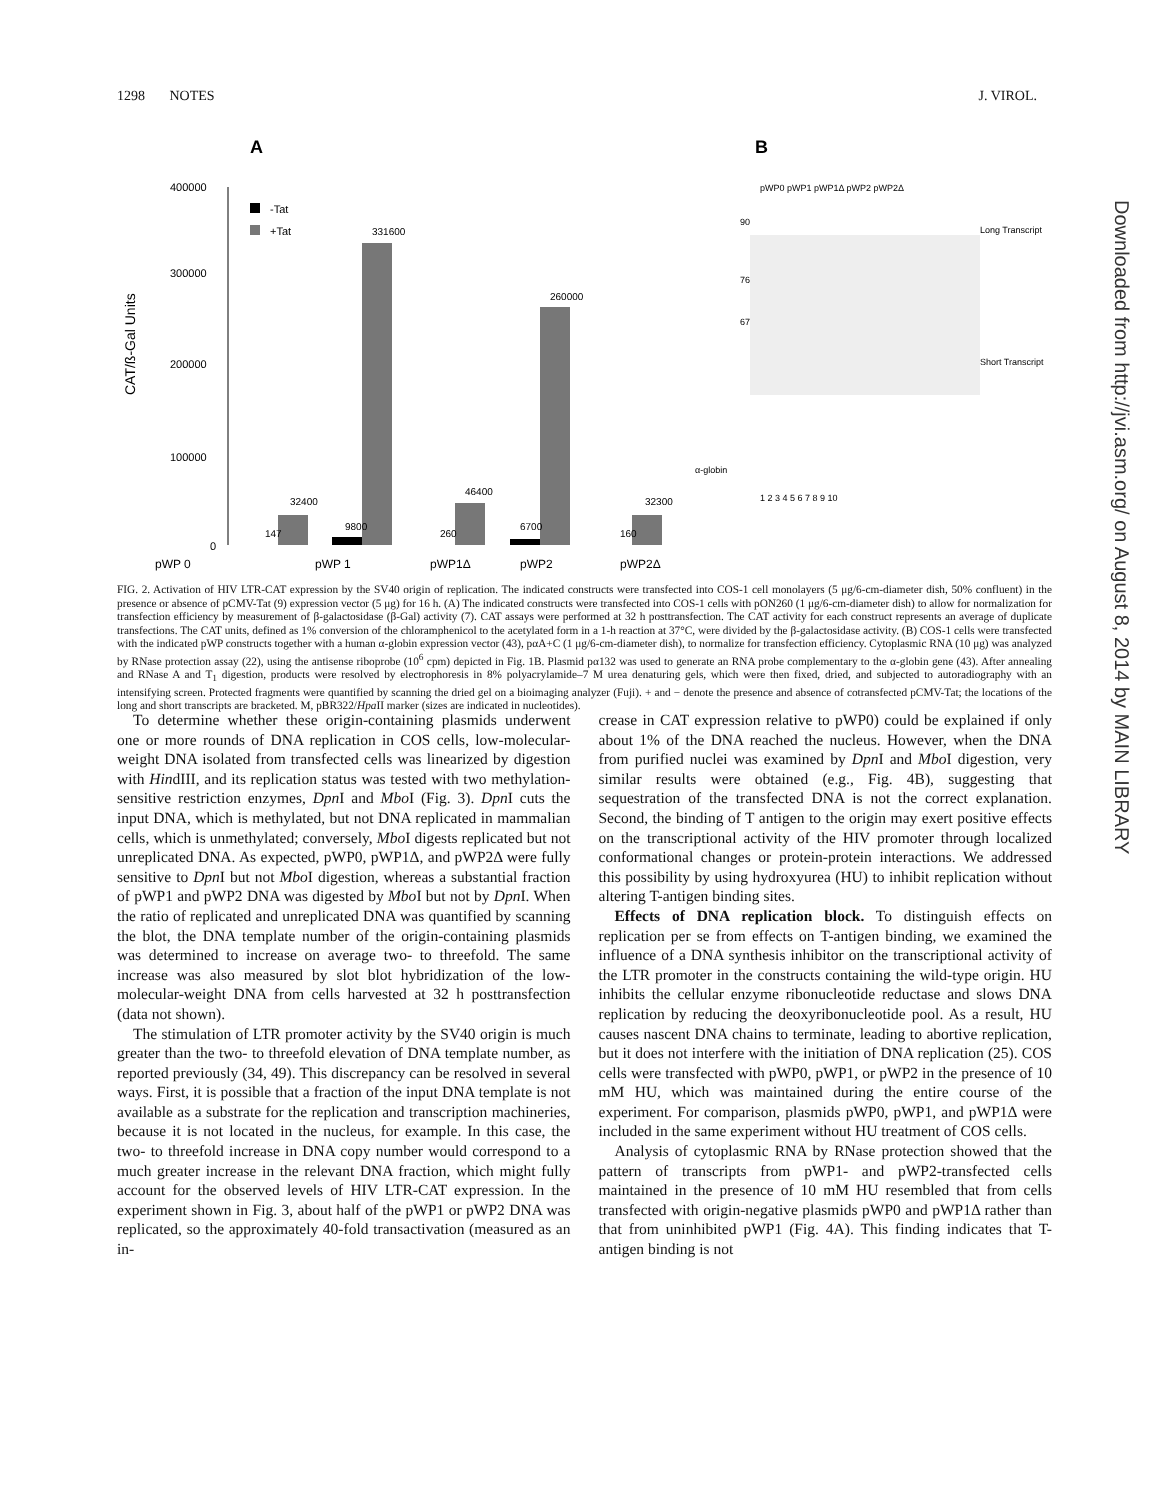1298 NOTES J. VIROL.
A
B
400000
300000
200000
100000
0
CAT/ß-Gal Units
-Tat
+Tat
pWP 0
pWP 1
pWP1Δ
pWP2
pWP2Δ
147
32400
9800
331600
260
46400
6700
260000
160
32300
pWP0 pWP1 pWP1Δ pWP2 pWP2Δ
90
76
67
Long Transcript
Short Transcript
α-globin
1 2 3 4 5 6 7 8 9 10
FIG. 2. Activation of HIV LTR-CAT expression by the SV40 origin of replication. The indicated constructs were transfected into COS-1 cell monolayers (5 μg/6-cm-diameter dish, 50% confluent) in the presence or absence of pCMV-Tat (9) expression vector (5 μg) for 16 h. (A) The indicated constructs were transfected into COS-1 cells with pON260 (1 μg/6-cm-diameter dish) to allow for normalization for transfection efficiency by measurement of β-galactosidase (β-Gal) activity (7). CAT assays were performed at 32 h posttransfection. The CAT activity for each construct represents an average of duplicate transfections. The CAT units, defined as 1% conversion of the chloramphenicol to the acetylated form in a 1-h reaction at 37°C, were divided by the β-galactosidase activity. (B) COS-1 cells were transfected with the indicated pWP constructs together with a human α-globin expression vector (43), pαA+C (1 μg/6-cm-diameter dish), to normalize for transfection efficiency. Cytoplasmic RNA (10 μg) was analyzed by RNase protection assay (22), using the antisense riboprobe (10<sup>6</sup> cpm) depicted in Fig. 1B. Plasmid pα132 was used to generate an RNA probe complementary to the α-globin gene (43). After annealing and RNase A and T<sub>1</sub> digestion, products were resolved by electrophoresis in 8% polyacrylamide–7 M urea denaturing gels, which were then fixed, dried, and subjected to autoradiography with an intensifying screen. Protected fragments were quantified by scanning the dried gel on a bioimaging analyzer (Fuji). + and − denote the presence and absence of cotransfected pCMV-Tat; the locations of the long and short transcripts are bracketed. M, pBR322/Hpa II marker (sizes are indicated in nucleotides).
To determine whether these origin-containing plasmids underwent one or more rounds of DNA replication in COS cells, low-molecular-weight DNA isolated from transfected cells was linearized by digestion with HindIII, and its replication status was tested with two methylation-sensitive restriction enzymes, Dpn I and Mbo I (Fig. 3). Dpn I cuts the input DNA, which is methylated, but not DNA replicated in mammalian cells, which is unmethylated; conversely, Mbo I digests replicated but not unreplicated DNA. As expected, pWP0, pWP1Δ, and pWP2Δ were fully sensitive to Dpn I but not Mbo I digestion, whereas a substantial fraction of pWP1 and pWP2 DNA was digested by Mbo I but not by Dpn I. When the ratio of replicated and unreplicated DNA was quantified by scanning the blot, the DNA template number of the origin-containing plasmids was determined to increase on average two- to threefold. The same increase was also measured by slot blot hybridization of the low-molecular-weight DNA from cells harvested at 32 h posttransfection (data not shown).
The stimulation of LTR promoter activity by the SV40 origin is much greater than the two- to threefold elevation of DNA template number, as reported previously (34, 49). This discrepancy can be resolved in several ways. First, it is possible that a fraction of the input DNA template is not available as a substrate for the replication and transcription machineries, because it is not located in the nucleus, for example. In this case, the two- to threefold increase in DNA copy number would correspond to a much greater increase in the relevant DNA fraction, which might fully account for the observed levels of HIV LTR-CAT expression. In the experiment shown in Fig. 3, about half of the pWP1 or pWP2 DNA was replicated, so the approximately 40-fold transactivation (measured as an in-
crease in CAT expression relative to pWP0) could be explained if only about 1% of the DNA reached the nucleus. However, when the DNA from purified nuclei was examined by Dpn I and Mbo I digestion, very similar results were obtained (e.g., Fig. 4B), suggesting that sequestration of the transfected DNA is not the correct explanation. Second, the binding of T antigen to the origin may exert positive effects on the transcriptional activity of the HIV promoter through localized conformational changes or protein-protein interactions. We addressed this possibility by using hydroxyurea (HU) to inhibit replication without altering T-antigen binding sites.
Effects of DNA replication block. To distinguish effects on replication per se from effects on T-antigen binding, we examined the influence of a DNA synthesis inhibitor on the transcriptional activity of the LTR promoter in the constructs containing the wild-type origin. HU inhibits the cellular enzyme ribonucleotide reductase and slows DNA replication by reducing the deoxyribonucleotide pool. As a result, HU causes nascent DNA chains to terminate, leading to abortive replication, but it does not interfere with the initiation of DNA replication (25). COS cells were transfected with pWP0, pWP1, or pWP2 in the presence of 10 mM HU, which was maintained during the entire course of the experiment. For comparison, plasmids pWP0, pWP1, and pWP1Δ were included in the same experiment without HU treatment of COS cells.
Analysis of cytoplasmic RNA by RNase protection showed that the pattern of transcripts from pWP1- and pWP2-transfected cells maintained in the presence of 10 mM HU resembled that from cells transfected with origin-negative plasmids pWP0 and pWP1Δ rather than that from uninhibited pWP1 (Fig. 4A). This finding indicates that T-antigen binding is not
Downloaded from http://jvi.asm.org/ on August 8, 2014 by MAIN LIBRARY